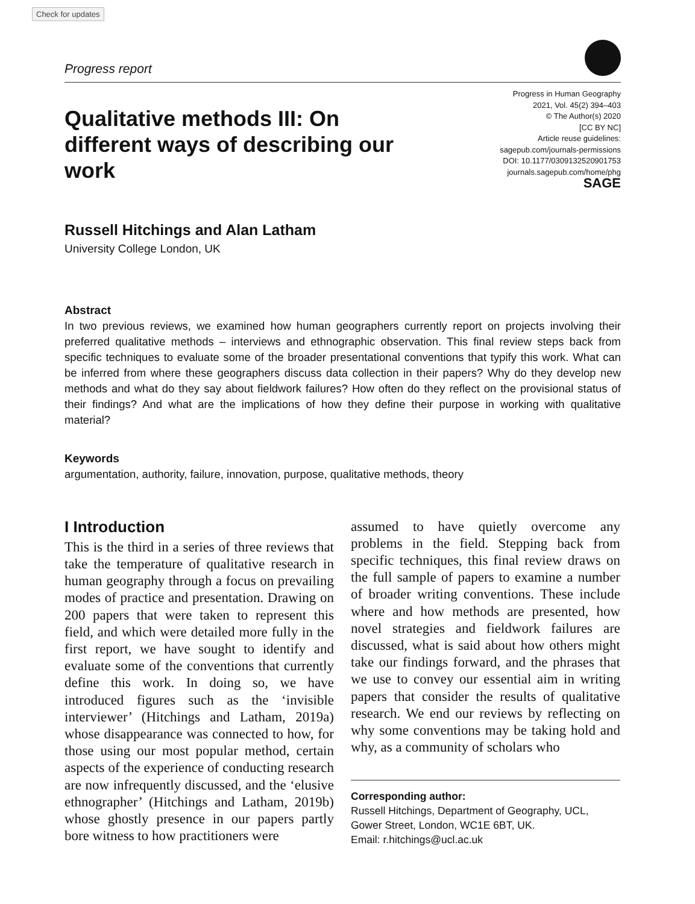Check for updates
Progress report
Qualitative methods III: On different ways of describing our work
Progress in Human Geography
2021, Vol. 45(2) 394–403
© The Author(s) 2020
[CC BY NC]
Article reuse guidelines:
sagepub.com/journals-permissions
DOI: 10.1177/0309132520901753
journals.sagepub.com/home/phg
SAGE
Russell Hitchings and Alan Latham
University College London, UK
Abstract
In two previous reviews, we examined how human geographers currently report on projects involving their preferred qualitative methods – interviews and ethnographic observation. This final review steps back from specific techniques to evaluate some of the broader presentational conventions that typify this work. What can be inferred from where these geographers discuss data collection in their papers? Why do they develop new methods and what do they say about fieldwork failures? How often do they reflect on the provisional status of their findings? And what are the implications of how they define their purpose in working with qualitative material?
Keywords
argumentation, authority, failure, innovation, purpose, qualitative methods, theory
I Introduction
This is the third in a series of three reviews that take the temperature of qualitative research in human geography through a focus on prevailing modes of practice and presentation. Drawing on 200 papers that were taken to represent this field, and which were detailed more fully in the first report, we have sought to identify and evaluate some of the conventions that currently define this work. In doing so, we have introduced figures such as the ‘invisible interviewer’ (Hitchings and Latham, 2019a) whose disappearance was connected to how, for those using our most popular method, certain aspects of the experience of conducting research are now infrequently discussed, and the ‘elusive ethnographer’ (Hitchings and Latham, 2019b) whose ghostly presence in our papers partly bore witness to how practitioners were
assumed to have quietly overcome any problems in the field. Stepping back from specific techniques, this final review draws on the full sample of papers to examine a number of broader writing conventions. These include where and how methods are presented, how novel strategies and fieldwork failures are discussed, what is said about how others might take our findings forward, and the phrases that we use to convey our essential aim in writing papers that consider the results of qualitative research. We end our reviews by reflecting on why some conventions may be taking hold and why, as a community of scholars who
Corresponding author:
Russell Hitchings, Department of Geography, UCL, Gower Street, London, WC1E 6BT, UK.
Email: r.hitchings@ucl.ac.uk